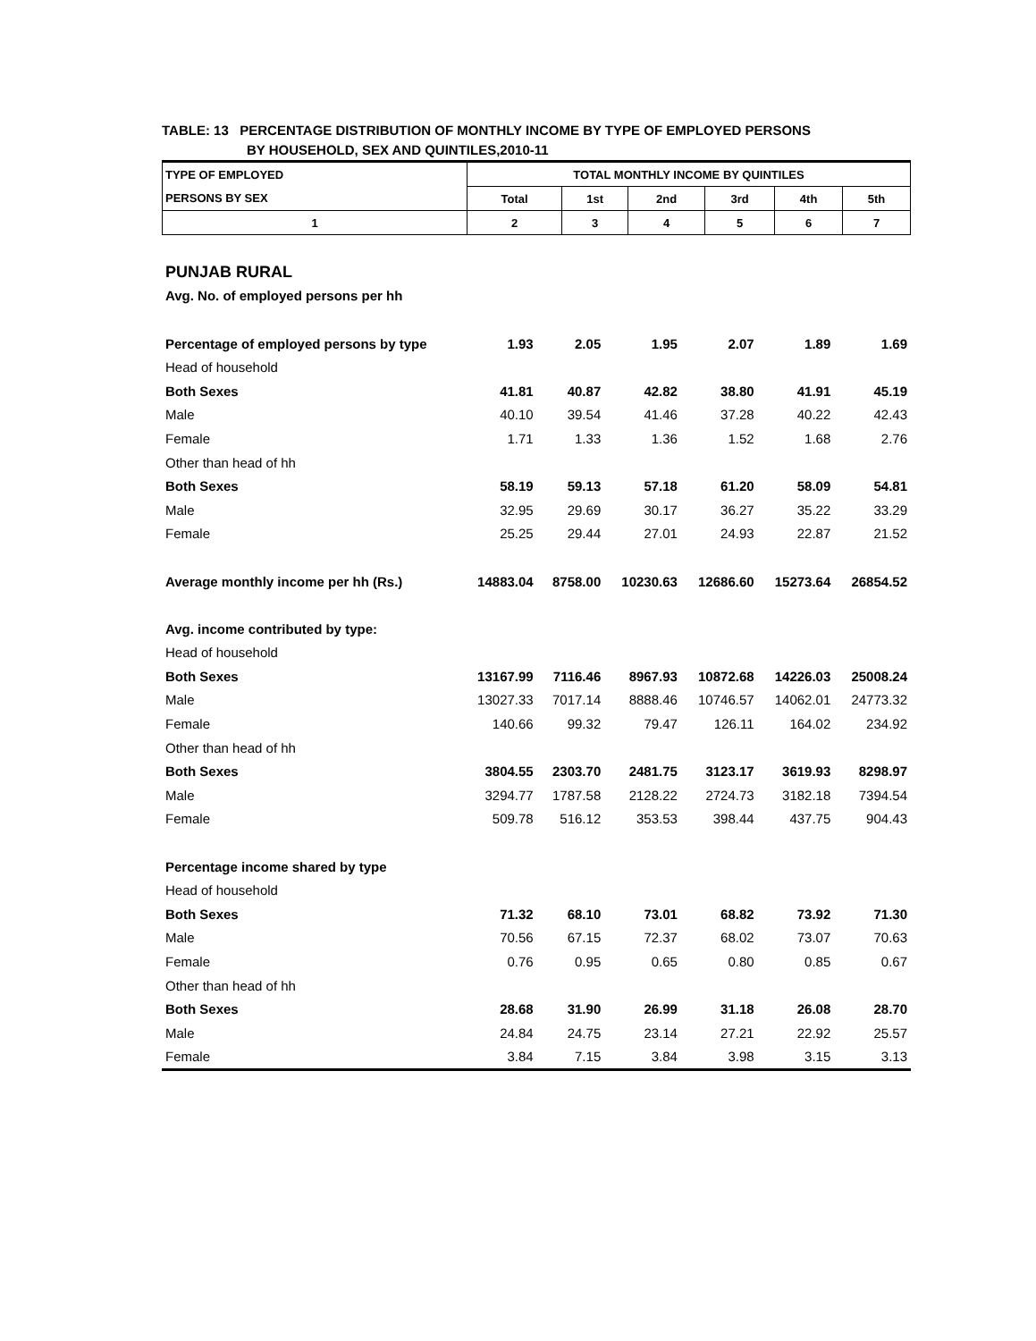TABLE: 13 PERCENTAGE DISTRIBUTION OF MONTHLY INCOME BY TYPE OF EMPLOYED PERSONS
BY HOUSEHOLD, SEX AND QUINTILES,2010-11
| TYPE OF EMPLOYED | TOTAL MONTHLY INCOME BY QUINTILES | | | | | |
| --- | --- | --- | --- | --- | --- | --- |
| PERSONS BY SEX | Total | 1st | 2nd | 3rd | 4th | 5th |
| 1 | 2 | 3 | 4 | 5 | 6 | 7 |
| PUNJAB RURAL | | | | | | |
| Avg. No. of employed persons per hh | | | | | | |
| Percentage of employed persons by type | 1.93 | 2.05 | 1.95 | 2.07 | 1.89 | 1.69 |
| Head of household | | | | | | |
| Both Sexes | 41.81 | 40.87 | 42.82 | 38.80 | 41.91 | 45.19 |
| Male | 40.10 | 39.54 | 41.46 | 37.28 | 40.22 | 42.43 |
| Female | 1.71 | 1.33 | 1.36 | 1.52 | 1.68 | 2.76 |
| Other than head of hh | | | | | | |
| Both Sexes | 58.19 | 59.13 | 57.18 | 61.20 | 58.09 | 54.81 |
| Male | 32.95 | 29.69 | 30.17 | 36.27 | 35.22 | 33.29 |
| Female | 25.25 | 29.44 | 27.01 | 24.93 | 22.87 | 21.52 |
| Average monthly income per hh (Rs.) | 14883.04 | 8758.00 | 10230.63 | 12686.60 | 15273.64 | 26854.52 |
| Avg. income contributed by type: | | | | | | |
| Head of household | | | | | | |
| Both Sexes | 13167.99 | 7116.46 | 8967.93 | 10872.68 | 14226.03 | 25008.24 |
| Male | 13027.33 | 7017.14 | 8888.46 | 10746.57 | 14062.01 | 24773.32 |
| Female | 140.66 | 99.32 | 79.47 | 126.11 | 164.02 | 234.92 |
| Other than head of hh | | | | | | |
| Both Sexes | 3804.55 | 2303.70 | 2481.75 | 3123.17 | 3619.93 | 8298.97 |
| Male | 3294.77 | 1787.58 | 2128.22 | 2724.73 | 3182.18 | 7394.54 |
| Female | 509.78 | 516.12 | 353.53 | 398.44 | 437.75 | 904.43 |
| Percentage income shared by type | | | | | | |
| Head of household | | | | | | |
| Both Sexes | 71.32 | 68.10 | 73.01 | 68.82 | 73.92 | 71.30 |
| Male | 70.56 | 67.15 | 72.37 | 68.02 | 73.07 | 70.63 |
| Female | 0.76 | 0.95 | 0.65 | 0.80 | 0.85 | 0.67 |
| Other than head of hh | | | | | | |
| Both Sexes | 28.68 | 31.90 | 26.99 | 31.18 | 26.08 | 28.70 |
| Male | 24.84 | 24.75 | 23.14 | 27.21 | 22.92 | 25.57 |
| Female | 3.84 | 7.15 | 3.84 | 3.98 | 3.15 | 3.13 |